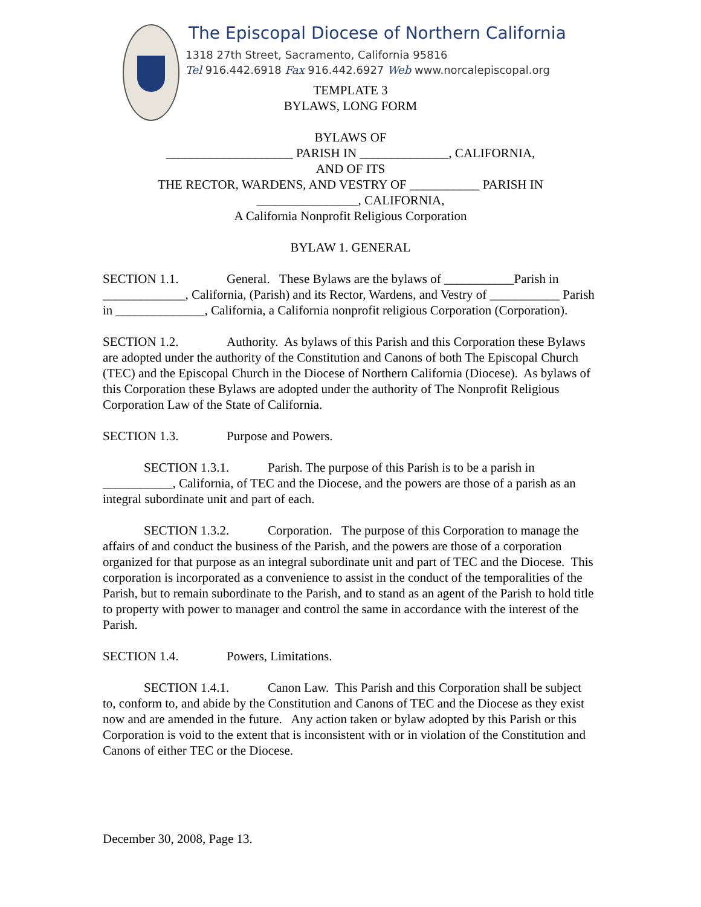The Episcopal Diocese of Northern California
1318 27th Street, Sacramento, California 95816
Tel 916.442.6918 Fax 916.442.6927 Web www.norcalepiscopal.org
TEMPLATE 3
BYLAWS, LONG FORM
BYLAWS OF
____________________ PARISH IN ______________, CALIFORNIA,
AND OF ITS
THE RECTOR, WARDENS, AND VESTRY OF ___________ PARISH IN
________________, CALIFORNIA,
A California Nonprofit Religious Corporation
BYLAW 1. GENERAL
SECTION 1.1. General. These Bylaws are the bylaws of ___________Parish in _____________, California, (Parish) and its Rector, Wardens, and Vestry of ___________ Parish in ______________, California, a California nonprofit religious Corporation (Corporation).
SECTION 1.2. Authority. As bylaws of this Parish and this Corporation these Bylaws are adopted under the authority of the Constitution and Canons of both The Episcopal Church (TEC) and the Episcopal Church in the Diocese of Northern California (Diocese). As bylaws of this Corporation these Bylaws are adopted under the authority of The Nonprofit Religious Corporation Law of the State of California.
SECTION 1.3. Purpose and Powers.
SECTION 1.3.1. Parish. The purpose of this Parish is to be a parish in ___________, California, of TEC and the Diocese, and the powers are those of a parish as an integral subordinate unit and part of each.
SECTION 1.3.2. Corporation. The purpose of this Corporation to manage the affairs of and conduct the business of the Parish, and the powers are those of a corporation organized for that purpose as an integral subordinate unit and part of TEC and the Diocese. This corporation is incorporated as a convenience to assist in the conduct of the temporalities of the Parish, but to remain subordinate to the Parish, and to stand as an agent of the Parish to hold title to property with power to manager and control the same in accordance with the interest of the Parish.
SECTION 1.4. Powers, Limitations.
SECTION 1.4.1. Canon Law. This Parish and this Corporation shall be subject to, conform to, and abide by the Constitution and Canons of TEC and the Diocese as they exist now and are amended in the future. Any action taken or bylaw adopted by this Parish or this Corporation is void to the extent that is inconsistent with or in violation of the Constitution and Canons of either TEC or the Diocese.
December 30, 2008, Page 13.